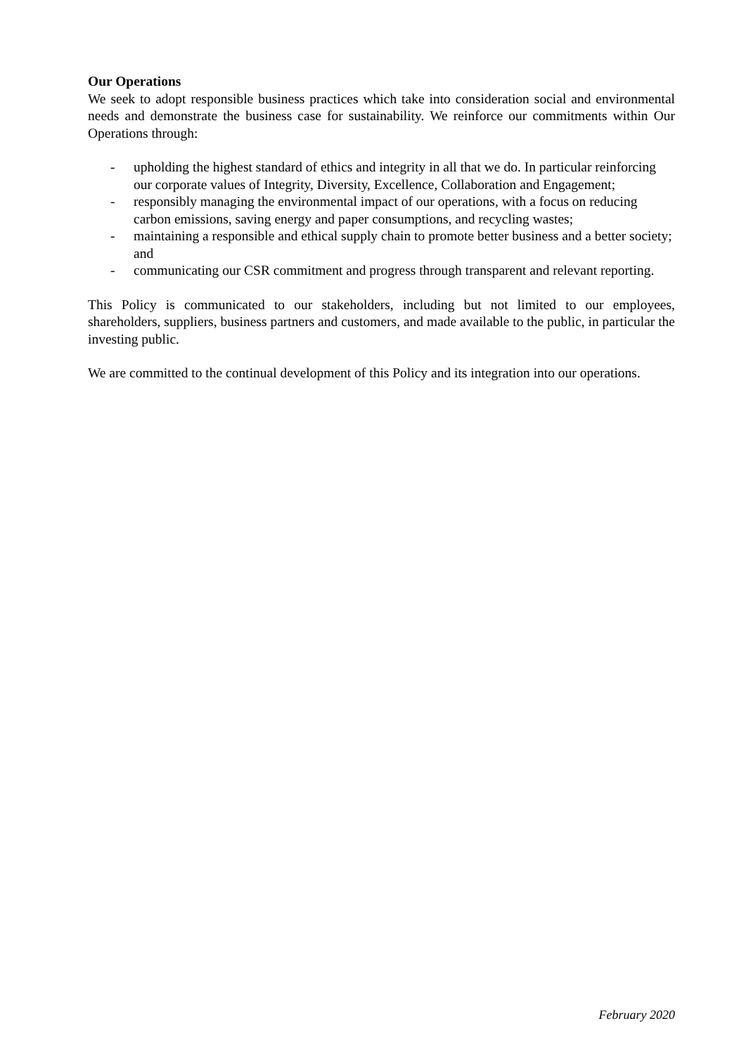Our Operations
We seek to adopt responsible business practices which take into consideration social and environmental needs and demonstrate the business case for sustainability. We reinforce our commitments within Our Operations through:
- upholding the highest standard of ethics and integrity in all that we do. In particular reinforcing our corporate values of Integrity, Diversity, Excellence, Collaboration and Engagement;
- responsibly managing the environmental impact of our operations, with a focus on reducing carbon emissions, saving energy and paper consumptions, and recycling wastes;
- maintaining a responsible and ethical supply chain to promote better business and a better society; and
- communicating our CSR commitment and progress through transparent and relevant reporting.
This Policy is communicated to our stakeholders, including but not limited to our employees, shareholders, suppliers, business partners and customers, and made available to the public, in particular the investing public.
We are committed to the continual development of this Policy and its integration into our operations.
February 2020